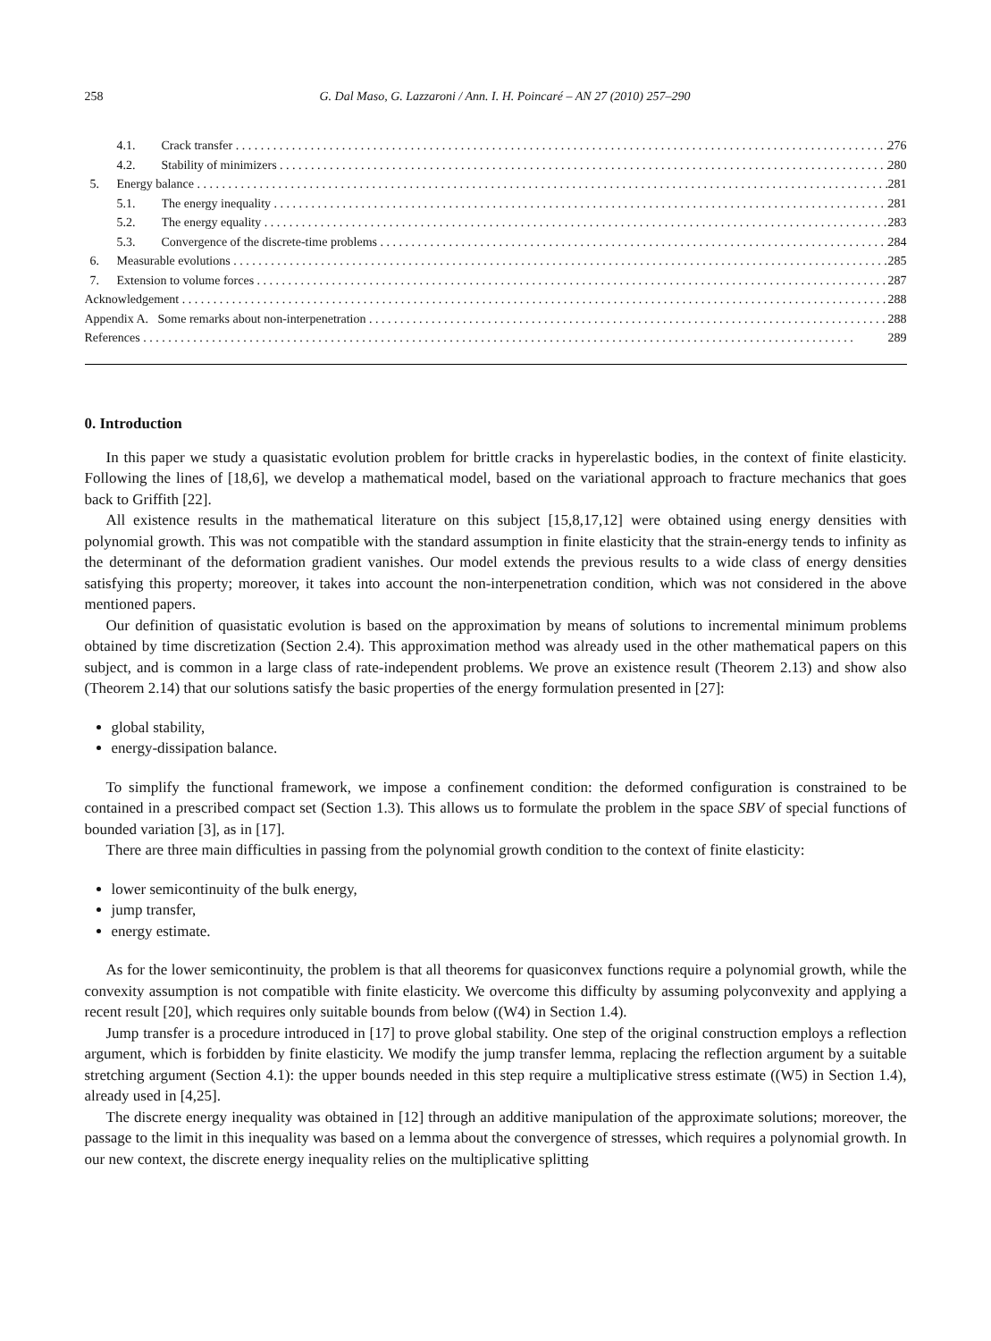258 G. Dal Maso, G. Lazzaroni / Ann. I. H. Poincaré – AN 27 (2010) 257–290
4.1. Crack transfer 276
4.2. Stability of minimizers 280
5. Energy balance 281
5.1. The energy inequality 281
5.2. The energy equality 283
5.3. Convergence of the discrete-time problems 284
6. Measurable evolutions 285
7. Extension to volume forces 287
Acknowledgement 288
Appendix A. Some remarks about non-interpenetration 288
References 289
0. Introduction
In this paper we study a quasistatic evolution problem for brittle cracks in hyperelastic bodies, in the context of finite elasticity. Following the lines of [18,6], we develop a mathematical model, based on the variational approach to fracture mechanics that goes back to Griffith [22].
All existence results in the mathematical literature on this subject [15,8,17,12] were obtained using energy densities with polynomial growth. This was not compatible with the standard assumption in finite elasticity that the strain-energy tends to infinity as the determinant of the deformation gradient vanishes. Our model extends the previous results to a wide class of energy densities satisfying this property; moreover, it takes into account the non-interpenetration condition, which was not considered in the above mentioned papers.
Our definition of quasistatic evolution is based on the approximation by means of solutions to incremental minimum problems obtained by time discretization (Section 2.4). This approximation method was already used in the other mathematical papers on this subject, and is common in a large class of rate-independent problems. We prove an existence result (Theorem 2.13) and show also (Theorem 2.14) that our solutions satisfy the basic properties of the energy formulation presented in [27]:
global stability,
energy-dissipation balance.
To simplify the functional framework, we impose a confinement condition: the deformed configuration is constrained to be contained in a prescribed compact set (Section 1.3). This allows us to formulate the problem in the space SBV of special functions of bounded variation [3], as in [17].
There are three main difficulties in passing from the polynomial growth condition to the context of finite elasticity:
lower semicontinuity of the bulk energy,
jump transfer,
energy estimate.
As for the lower semicontinuity, the problem is that all theorems for quasiconvex functions require a polynomial growth, while the convexity assumption is not compatible with finite elasticity. We overcome this difficulty by assuming polyconvexity and applying a recent result [20], which requires only suitable bounds from below ((W4) in Section 1.4).
Jump transfer is a procedure introduced in [17] to prove global stability. One step of the original construction employs a reflection argument, which is forbidden by finite elasticity. We modify the jump transfer lemma, replacing the reflection argument by a suitable stretching argument (Section 4.1): the upper bounds needed in this step require a multiplicative stress estimate ((W5) in Section 1.4), already used in [4,25].
The discrete energy inequality was obtained in [12] through an additive manipulation of the approximate solutions; moreover, the passage to the limit in this inequality was based on a lemma about the convergence of stresses, which requires a polynomial growth. In our new context, the discrete energy inequality relies on the multiplicative splitting